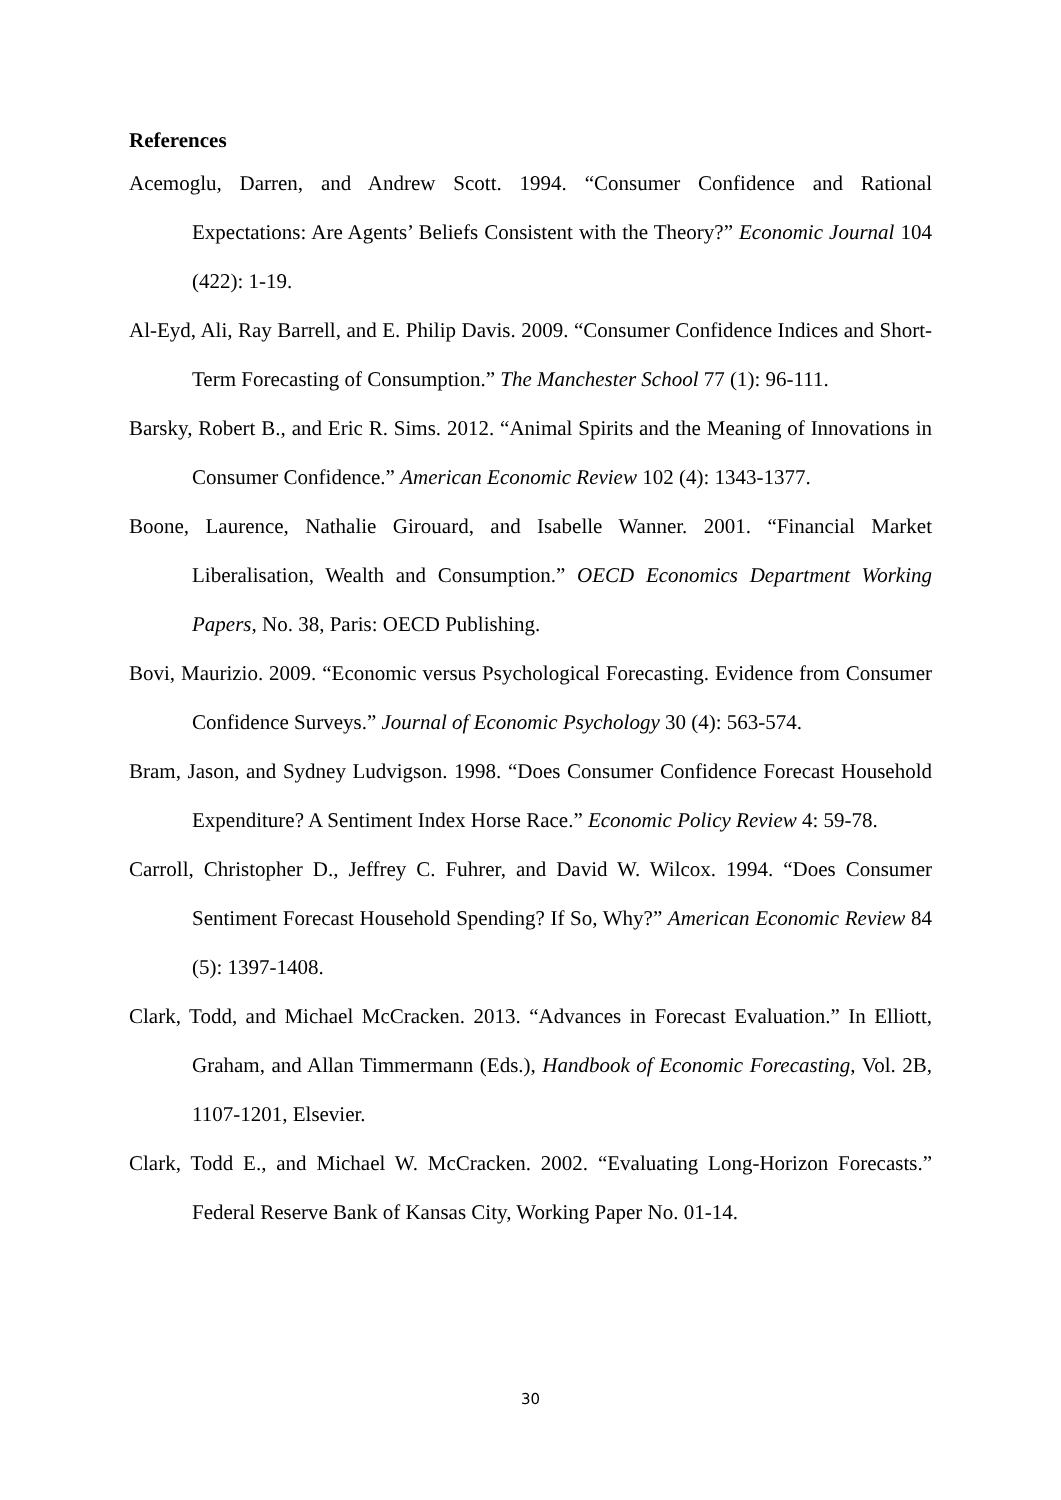References
Acemoglu, Darren, and Andrew Scott. 1994. “Consumer Confidence and Rational Expectations: Are Agents’ Beliefs Consistent with the Theory?” Economic Journal 104 (422): 1-19.
Al-Eyd, Ali, Ray Barrell, and E. Philip Davis. 2009. “Consumer Confidence Indices and Short-Term Forecasting of Consumption.” The Manchester School 77 (1): 96-111.
Barsky, Robert B., and Eric R. Sims. 2012. “Animal Spirits and the Meaning of Innovations in Consumer Confidence.” American Economic Review 102 (4): 1343-1377.
Boone, Laurence, Nathalie Girouard, and Isabelle Wanner. 2001. “Financial Market Liberalisation, Wealth and Consumption.” OECD Economics Department Working Papers, No. 38, Paris: OECD Publishing.
Bovi, Maurizio. 2009. “Economic versus Psychological Forecasting. Evidence from Consumer Confidence Surveys.” Journal of Economic Psychology 30 (4): 563-574.
Bram, Jason, and Sydney Ludvigson. 1998. “Does Consumer Confidence Forecast Household Expenditure? A Sentiment Index Horse Race.” Economic Policy Review 4: 59-78.
Carroll, Christopher D., Jeffrey C. Fuhrer, and David W. Wilcox. 1994. “Does Consumer Sentiment Forecast Household Spending? If So, Why?” American Economic Review 84 (5): 1397-1408.
Clark, Todd, and Michael McCracken. 2013. “Advances in Forecast Evaluation.” In Elliott, Graham, and Allan Timmermann (Eds.), Handbook of Economic Forecasting, Vol. 2B, 1107-1201, Elsevier.
Clark, Todd E., and Michael W. McCracken. 2002. “Evaluating Long-Horizon Forecasts.” Federal Reserve Bank of Kansas City, Working Paper No. 01-14.
30